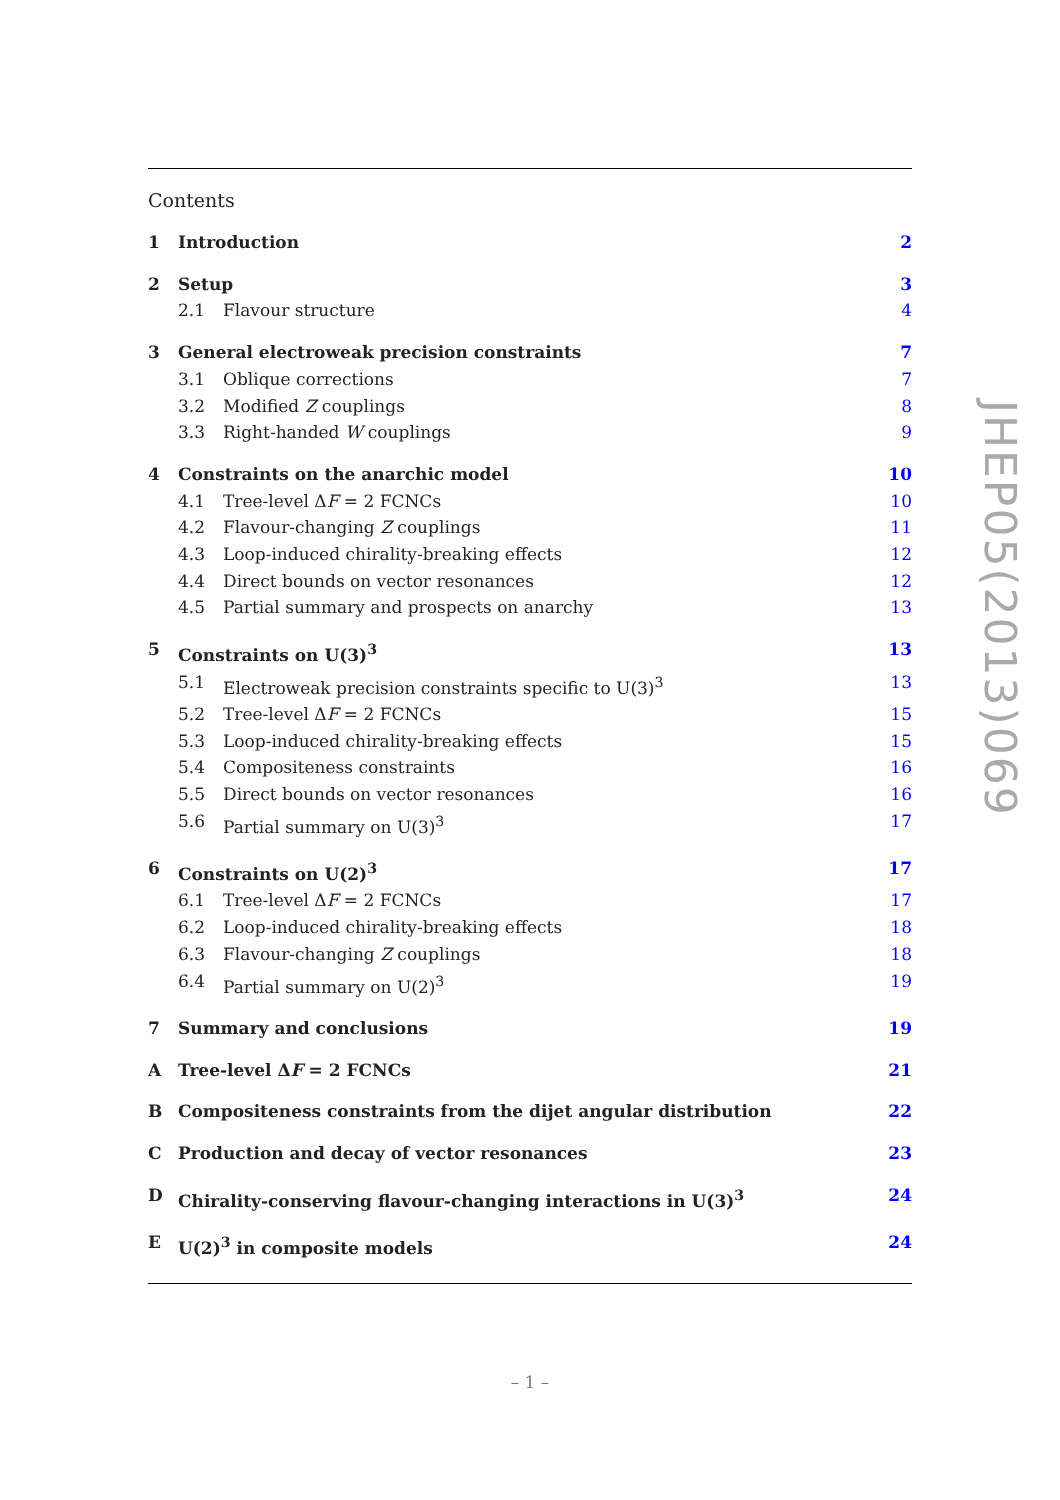Contents
1 Introduction 2
2 Setup 3
2.1 Flavour structure 4
3 General electroweak precision constraints 7
3.1 Oblique corrections 7
3.2 Modified Z couplings 8
3.3 Right-handed W couplings 9
4 Constraints on the anarchic model 10
4.1 Tree-level ΔF = 2 FCNCs 10
4.2 Flavour-changing Z couplings 11
4.3 Loop-induced chirality-breaking effects 12
4.4 Direct bounds on vector resonances 12
4.5 Partial summary and prospects on anarchy 13
5 Constraints on U(3)<sup>3</sup> 13
5.1 Electroweak precision constraints specific to U(3)<sup>3</sup> 13
5.2 Tree-level ΔF = 2 FCNCs 15
5.3 Loop-induced chirality-breaking effects 15
5.4 Compositeness constraints 16
5.5 Direct bounds on vector resonances 16
5.6 Partial summary on U(3)<sup>3</sup> 17
6 Constraints on U(2)<sup>3</sup> 17
6.1 Tree-level ΔF = 2 FCNCs 17
6.2 Loop-induced chirality-breaking effects 18
6.3 Flavour-changing Z couplings 18
6.4 Partial summary on U(2)<sup>3</sup> 19
7 Summary and conclusions 19
A Tree-level ΔF = 2 FCNCs 21
B Compositeness constraints from the dijet angular distribution 22
C Production and decay of vector resonances 23
D Chirality-conserving flavour-changing interactions in U(3)<sup>3</sup> 24
E U(2)<sup>3</sup> in composite models 24
JHEP05(2013)069
– 1 –